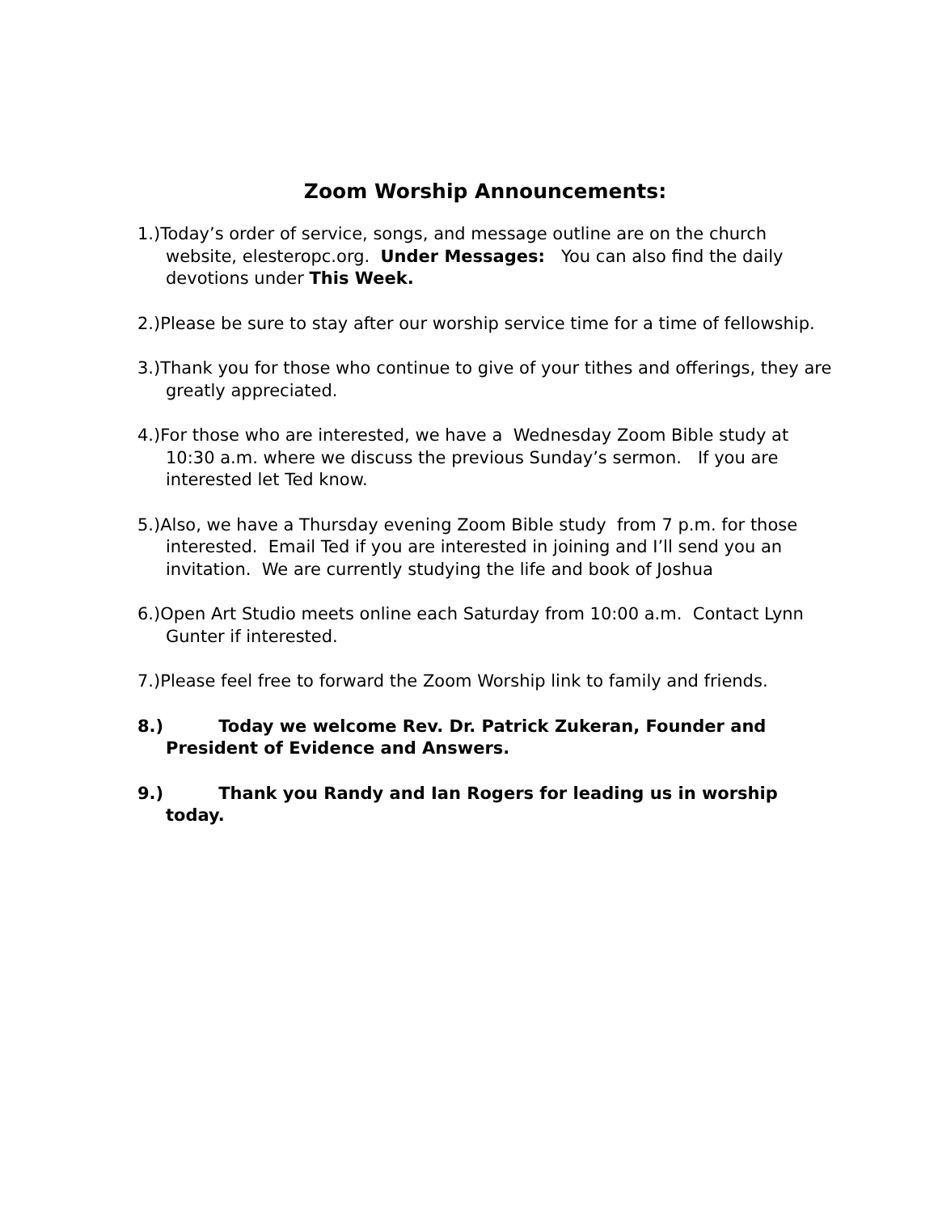Zoom Worship Announcements:
1.)Today’s order of service, songs, and message outline are on the church website, elesteropc.org. Under Messages: You can also find the daily devotions under This Week.
2.)Please be sure to stay after our worship service time for a time of fellowship.
3.)Thank you for those who continue to give of your tithes and offerings, they are greatly appreciated.
4.)For those who are interested, we have a Wednesday Zoom Bible study at 10:30 a.m. where we discuss the previous Sunday’s sermon. If you are interested let Ted know.
5.)Also, we have a Thursday evening Zoom Bible study from 7 p.m. for those interested. Email Ted if you are interested in joining and I’ll send you an invitation. We are currently studying the life and book of Joshua
6.)Open Art Studio meets online each Saturday from 10:00 a.m. Contact Lynn Gunter if interested.
7.)Please feel free to forward the Zoom Worship link to family and friends.
8.) Today we welcome Rev. Dr. Patrick Zukeran, Founder and President of Evidence and Answers.
9.) Thank you Randy and Ian Rogers for leading us in worship today.